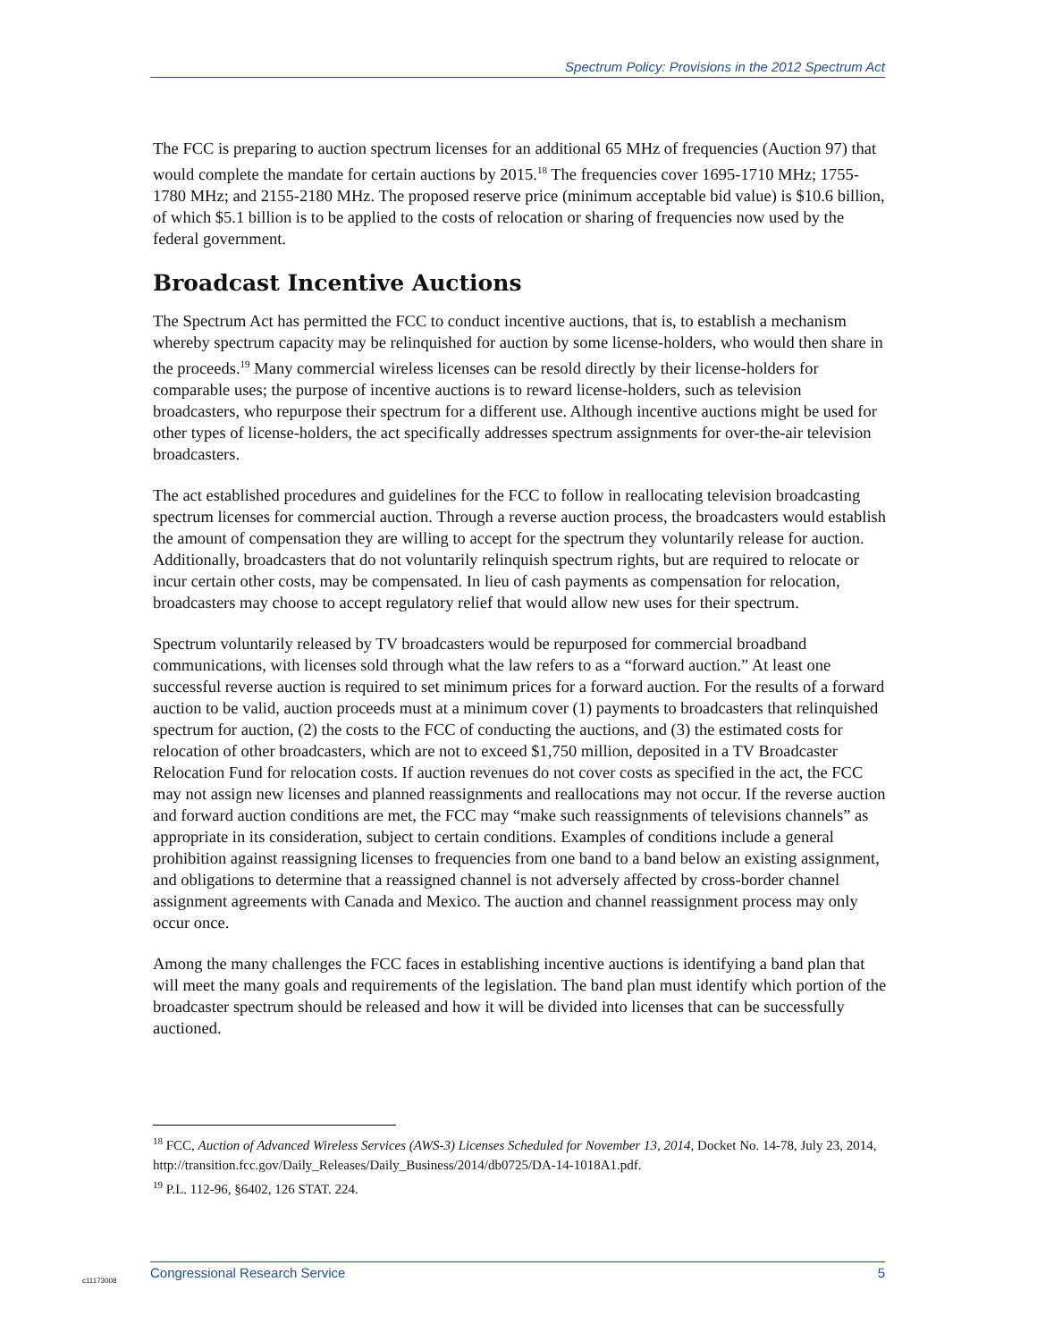Spectrum Policy: Provisions in the 2012 Spectrum Act
The FCC is preparing to auction spectrum licenses for an additional 65 MHz of frequencies (Auction 97) that would complete the mandate for certain auctions by 2015.<sup>18</sup> The frequencies cover 1695-1710 MHz; 1755-1780 MHz; and 2155-2180 MHz. The proposed reserve price (minimum acceptable bid value) is $10.6 billion, of which $5.1 billion is to be applied to the costs of relocation or sharing of frequencies now used by the federal government.
Broadcast Incentive Auctions
The Spectrum Act has permitted the FCC to conduct incentive auctions, that is, to establish a mechanism whereby spectrum capacity may be relinquished for auction by some license-holders, who would then share in the proceeds.<sup>19</sup> Many commercial wireless licenses can be resold directly by their license-holders for comparable uses; the purpose of incentive auctions is to reward license-holders, such as television broadcasters, who repurpose their spectrum for a different use. Although incentive auctions might be used for other types of license-holders, the act specifically addresses spectrum assignments for over-the-air television broadcasters.
The act established procedures and guidelines for the FCC to follow in reallocating television broadcasting spectrum licenses for commercial auction. Through a reverse auction process, the broadcasters would establish the amount of compensation they are willing to accept for the spectrum they voluntarily release for auction. Additionally, broadcasters that do not voluntarily relinquish spectrum rights, but are required to relocate or incur certain other costs, may be compensated. In lieu of cash payments as compensation for relocation, broadcasters may choose to accept regulatory relief that would allow new uses for their spectrum.
Spectrum voluntarily released by TV broadcasters would be repurposed for commercial broadband communications, with licenses sold through what the law refers to as a “forward auction.” At least one successful reverse auction is required to set minimum prices for a forward auction. For the results of a forward auction to be valid, auction proceeds must at a minimum cover (1) payments to broadcasters that relinquished spectrum for auction, (2) the costs to the FCC of conducting the auctions, and (3) the estimated costs for relocation of other broadcasters, which are not to exceed $1,750 million, deposited in a TV Broadcaster Relocation Fund for relocation costs. If auction revenues do not cover costs as specified in the act, the FCC may not assign new licenses and planned reassignments and reallocations may not occur. If the reverse auction and forward auction conditions are met, the FCC may “make such reassignments of televisions channels” as appropriate in its consideration, subject to certain conditions. Examples of conditions include a general prohibition against reassigning licenses to frequencies from one band to a band below an existing assignment, and obligations to determine that a reassigned channel is not adversely affected by cross-border channel assignment agreements with Canada and Mexico. The auction and channel reassignment process may only occur once.
Among the many challenges the FCC faces in establishing incentive auctions is identifying a band plan that will meet the many goals and requirements of the legislation. The band plan must identify which portion of the broadcaster spectrum should be released and how it will be divided into licenses that can be successfully auctioned.
<sup>18</sup> FCC, Auction of Advanced Wireless Services (AWS-3) Licenses Scheduled for November 13, 2014, Docket No. 14-78, July 23, 2014, http://transition.fcc.gov/Daily_Releases/Daily_Business/2014/db0725/DA-14-1018A1.pdf.
<sup>19</sup> P.L. 112-96, §6402, 126 STAT. 224.
c11173008
Congressional Research Service 5